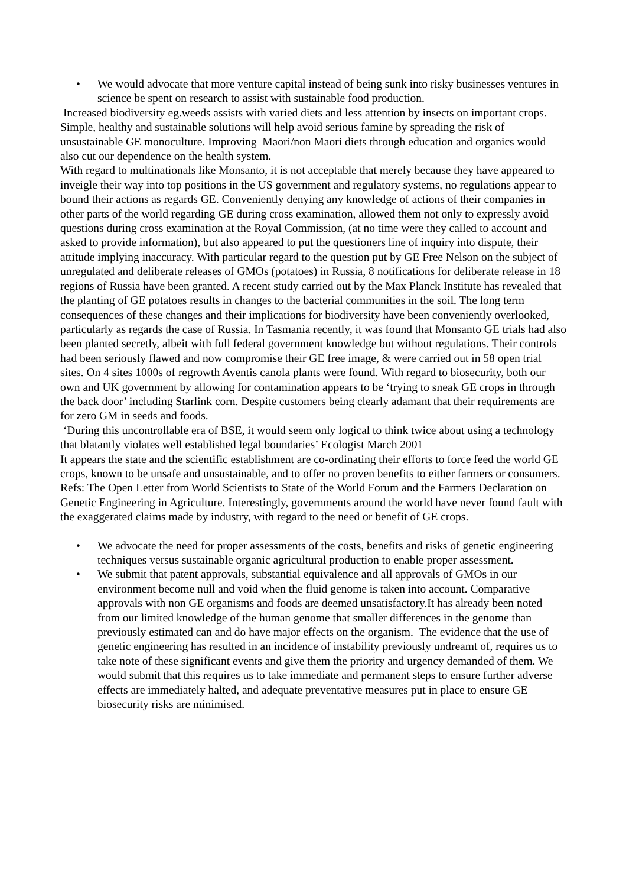• We would advocate that more venture capital instead of being sunk into risky businesses ventures in science be spent on research to assist with sustainable food production.
Increased biodiversity eg.weeds assists with varied diets and less attention by insects on important crops. Simple, healthy and sustainable solutions will help avoid serious famine by spreading the risk of unsustainable GE monoculture. Improving Maori/non Maori diets through education and organics would also cut our dependence on the health system.
With regard to multinationals like Monsanto, it is not acceptable that merely because they have appeared to inveigle their way into top positions in the US government and regulatory systems, no regulations appear to bound their actions as regards GE. Conveniently denying any knowledge of actions of their companies in other parts of the world regarding GE during cross examination, allowed them not only to expressly avoid questions during cross examination at the Royal Commission, (at no time were they called to account and asked to provide information), but also appeared to put the questioners line of inquiry into dispute, their attitude implying inaccuracy. With particular regard to the question put by GE Free Nelson on the subject of unregulated and deliberate releases of GMOs (potatoes) in Russia, 8 notifications for deliberate release in 18 regions of Russia have been granted. A recent study carried out by the Max Planck Institute has revealed that the planting of GE potatoes results in changes to the bacterial communities in the soil. The long term consequences of these changes and their implications for biodiversity have been conveniently overlooked, particularly as regards the case of Russia. In Tasmania recently, it was found that Monsanto GE trials had also been planted secretly, albeit with full federal government knowledge but without regulations. Their controls had been seriously flawed and now compromise their GE free image, & were carried out in 58 open trial sites. On 4 sites 1000s of regrowth Aventis canola plants were found. With regard to biosecurity, both our own and UK government by allowing for contamination appears to be ‘trying to sneak GE crops in through the back door’ including Starlink corn. Despite customers being clearly adamant that their requirements are for zero GM in seeds and foods.
‘During this uncontrollable era of BSE, it would seem only logical to think twice about using a technology that blatantly violates well established legal boundaries’ Ecologist March 2001
It appears the state and the scientific establishment are co-ordinating their efforts to force feed the world GE crops, known to be unsafe and unsustainable, and to offer no proven benefits to either farmers or consumers. Refs: The Open Letter from World Scientists to State of the World Forum and the Farmers Declaration on Genetic Engineering in Agriculture. Interestingly, governments around the world have never found fault with the exaggerated claims made by industry, with regard to the need or benefit of GE crops.
• We advocate the need for proper assessments of the costs, benefits and risks of genetic engineering techniques versus sustainable organic agricultural production to enable proper assessment.
• We submit that patent approvals, substantial equivalence and all approvals of GMOs in our environment become null and void when the fluid genome is taken into account. Comparative approvals with non GE organisms and foods are deemed unsatisfactory.It has already been noted from our limited knowledge of the human genome that smaller differences in the genome than previously estimated can and do have major effects on the organism. The evidence that the use of genetic engineering has resulted in an incidence of instability previously undreamt of, requires us to take note of these significant events and give them the priority and urgency demanded of them. We would submit that this requires us to take immediate and permanent steps to ensure further adverse effects are immediately halted, and adequate preventative measures put in place to ensure GE biosecurity risks are minimised.